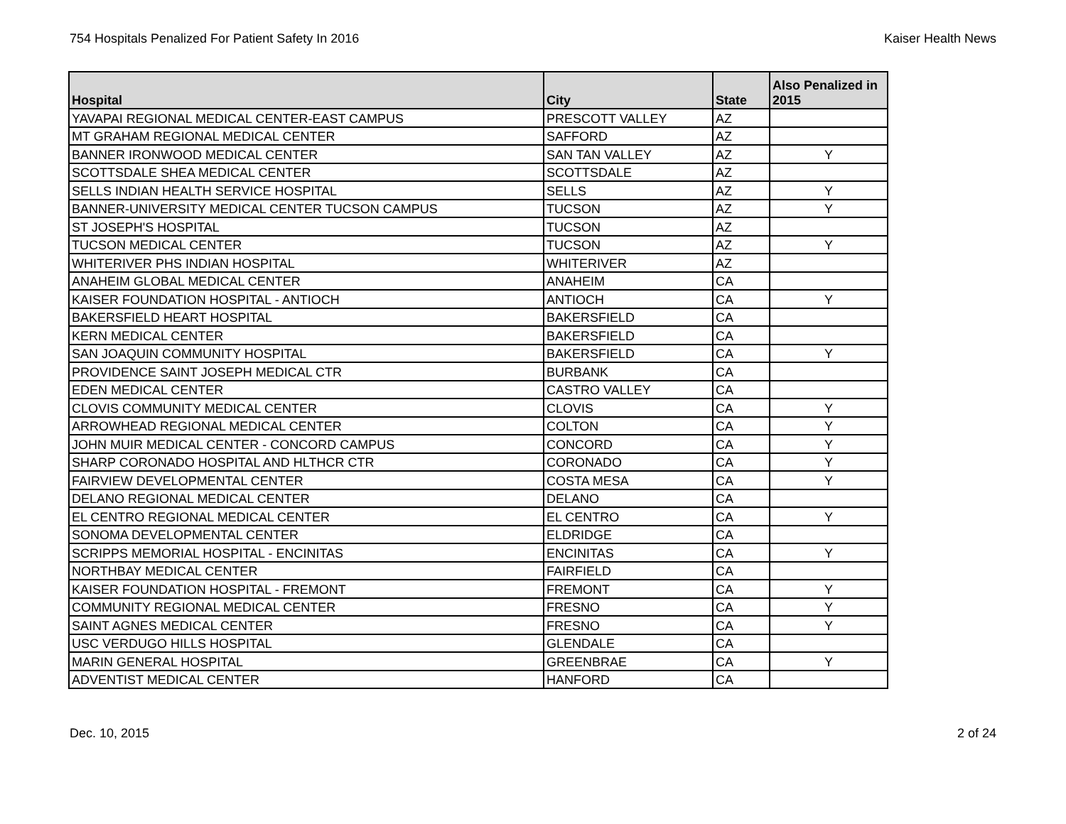754 Hospitals Penalized For Patient Safety In 2016 Kaiser Health News
| Hospital | City | State | Also Penalized in 2015 |
| --- | --- | --- | --- |
| YAVAPAI REGIONAL MEDICAL CENTER-EAST CAMPUS | PRESCOTT VALLEY | AZ | |
| MT GRAHAM REGIONAL MEDICAL CENTER | SAFFORD | AZ | |
| BANNER IRONWOOD MEDICAL CENTER | SAN TAN VALLEY | AZ | Y |
| SCOTTSDALE SHEA MEDICAL CENTER | SCOTTSDALE | AZ | |
| SELLS INDIAN HEALTH SERVICE HOSPITAL | SELLS | AZ | Y |
| BANNER-UNIVERSITY MEDICAL CENTER TUCSON CAMPUS | TUCSON | AZ | Y |
| ST JOSEPH'S HOSPITAL | TUCSON | AZ | |
| TUCSON MEDICAL CENTER | TUCSON | AZ | Y |
| WHITERIVER PHS INDIAN HOSPITAL | WHITERIVER | AZ | |
| ANAHEIM GLOBAL MEDICAL CENTER | ANAHEIM | CA | |
| KAISER FOUNDATION HOSPITAL - ANTIOCH | ANTIOCH | CA | Y |
| BAKERSFIELD HEART HOSPITAL | BAKERSFIELD | CA | |
| KERN MEDICAL CENTER | BAKERSFIELD | CA | |
| SAN JOAQUIN COMMUNITY HOSPITAL | BAKERSFIELD | CA | Y |
| PROVIDENCE SAINT JOSEPH MEDICAL CTR | BURBANK | CA | |
| EDEN MEDICAL CENTER | CASTRO VALLEY | CA | |
| CLOVIS COMMUNITY MEDICAL CENTER | CLOVIS | CA | Y |
| ARROWHEAD REGIONAL MEDICAL CENTER | COLTON | CA | Y |
| JOHN MUIR MEDICAL CENTER - CONCORD CAMPUS | CONCORD | CA | Y |
| SHARP CORONADO HOSPITAL AND HLTHCR CTR | CORONADO | CA | Y |
| FAIRVIEW DEVELOPMENTAL CENTER | COSTA MESA | CA | Y |
| DELANO REGIONAL MEDICAL CENTER | DELANO | CA | |
| EL CENTRO REGIONAL MEDICAL CENTER | EL CENTRO | CA | Y |
| SONOMA DEVELOPMENTAL CENTER | ELDRIDGE | CA | |
| SCRIPPS MEMORIAL HOSPITAL - ENCINITAS | ENCINITAS | CA | Y |
| NORTHBAY MEDICAL CENTER | FAIRFIELD | CA | |
| KAISER FOUNDATION HOSPITAL - FREMONT | FREMONT | CA | Y |
| COMMUNITY REGIONAL MEDICAL CENTER | FRESNO | CA | Y |
| SAINT AGNES MEDICAL CENTER | FRESNO | CA | Y |
| USC VERDUGO HILLS HOSPITAL | GLENDALE | CA | |
| MARIN GENERAL HOSPITAL | GREENBRAE | CA | Y |
| ADVENTIST MEDICAL CENTER | HANFORD | CA | |
Dec. 10, 2015 2 of 24